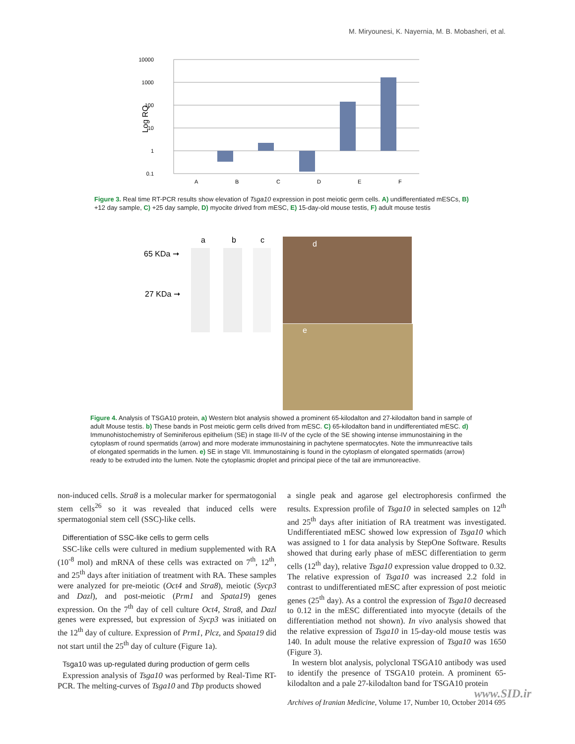M. Miryounesi, K. Nayernia, M. B. Mobasheri, et al.
10000
1000
100
10
1
0.1
Log RQ
A
B
C
D
E
F
Figure 3. Real time RT-PCR results show elevation of Tsga10 expression in post meiotic germ cells. A) undifferentiated mESCs, B) +12 day sample, C) +25 day sample, D) myocite drived from mESC, E) 15-day-old mouse testis, F) adult mouse testis
a
b
c
65 KDa ➞
27 KDa ➞
d
e
Figure 4. Analysis of TSGA10 protein, a) Western blot analysis showed a prominent 65-kilodalton and 27-kilodalton band in sample of adult Mouse testis. b) These bands in Post meiotic germ cells drived from mESC. C) 65-kilodalton band in undifferentiated mESC. d) Immunohistochemistry of Seminiferous epithelium (SE) in stage III-IV of the cycle of the SE showing intense immunostaining in the cytoplasm of round spermatids (arrow) and more moderate immunostaining in pachytene spermatocytes. Note the immunreactive tails of elongated spermatids in the lumen. e) SE in stage VII. Immunostaining is found in the cytoplasm of elongated spermatids (arrow) ready to be extruded into the lumen. Note the cytoplasmic droplet and principal piece of the tail are immunoreactive.
non-induced cells. Stra8 is a molecular marker for spermatogonial stem cells<sup>26</sup> so it was revealed that induced cells were spermatogonial stem cell (SSC)-like cells.
Differentiation of SSC-like cells to germ cells
SSC-like cells were cultured in medium supplemented with RA (10<sup>-8</sup> mol) and mRNA of these cells was extracted on 7<sup>th</sup>, 12<sup>th</sup>, and 25<sup>th</sup> days after initiation of treatment with RA. These samples were analyzed for pre-meiotic (Oct4 and Stra8), meiotic (Sycp3 and Dazl), and post-meiotic (Prm1 and Spata19) genes expression. On the 7<sup>th</sup> day of cell culture Oct4, Stra8, and Dazl genes were expressed, but expression of Sycp3 was initiated on the 12<sup>th</sup> day of culture. Expression of Prm1, Plcz, and Spata19 did not start until the 25<sup>th</sup> day of culture (Figure 1a).
Tsga10 was up-regulated during production of germ cells
Expression analysis of Tsga10 was performed by Real-Time RT-PCR. The melting-curves of Tsga10 and Tbp products showed
a single peak and agarose gel electrophoresis confirmed the results. Expression profile of Tsga10 in selected samples on 12<sup>th</sup> and 25<sup>th</sup> days after initiation of RA treatment was investigated. Undifferentiated mESC showed low expression of Tsga10 which was assigned to 1 for data analysis by StepOne Software. Results showed that during early phase of mESC differentiation to germ cells (12<sup>th</sup> day), relative Tsga10 expression value dropped to 0.32. The relative expression of Tsga10 was increased 2.2 fold in contrast to undifferentiated mESC after expression of post meiotic genes (25<sup>th</sup> day). As a control the expression of Tsga10 decreased to 0.12 in the mESC differentiated into myocyte (details of the differentiation method not shown). In vivo analysis showed that the relative expression of Tsga10 in 15-day-old mouse testis was 140. In adult mouse the relative expression of Tsga10 was 1650 (Figure 3).
In western blot analysis, polyclonal TSGA10 antibody was used to identify the presence of TSGA10 protein. A prominent 65-kilodalton and a pale 27-kilodalton band for TSGA10 protein
www.SID.ir
Archives of Iranian Medicine, Volume 17, Number 10, October 2014 695